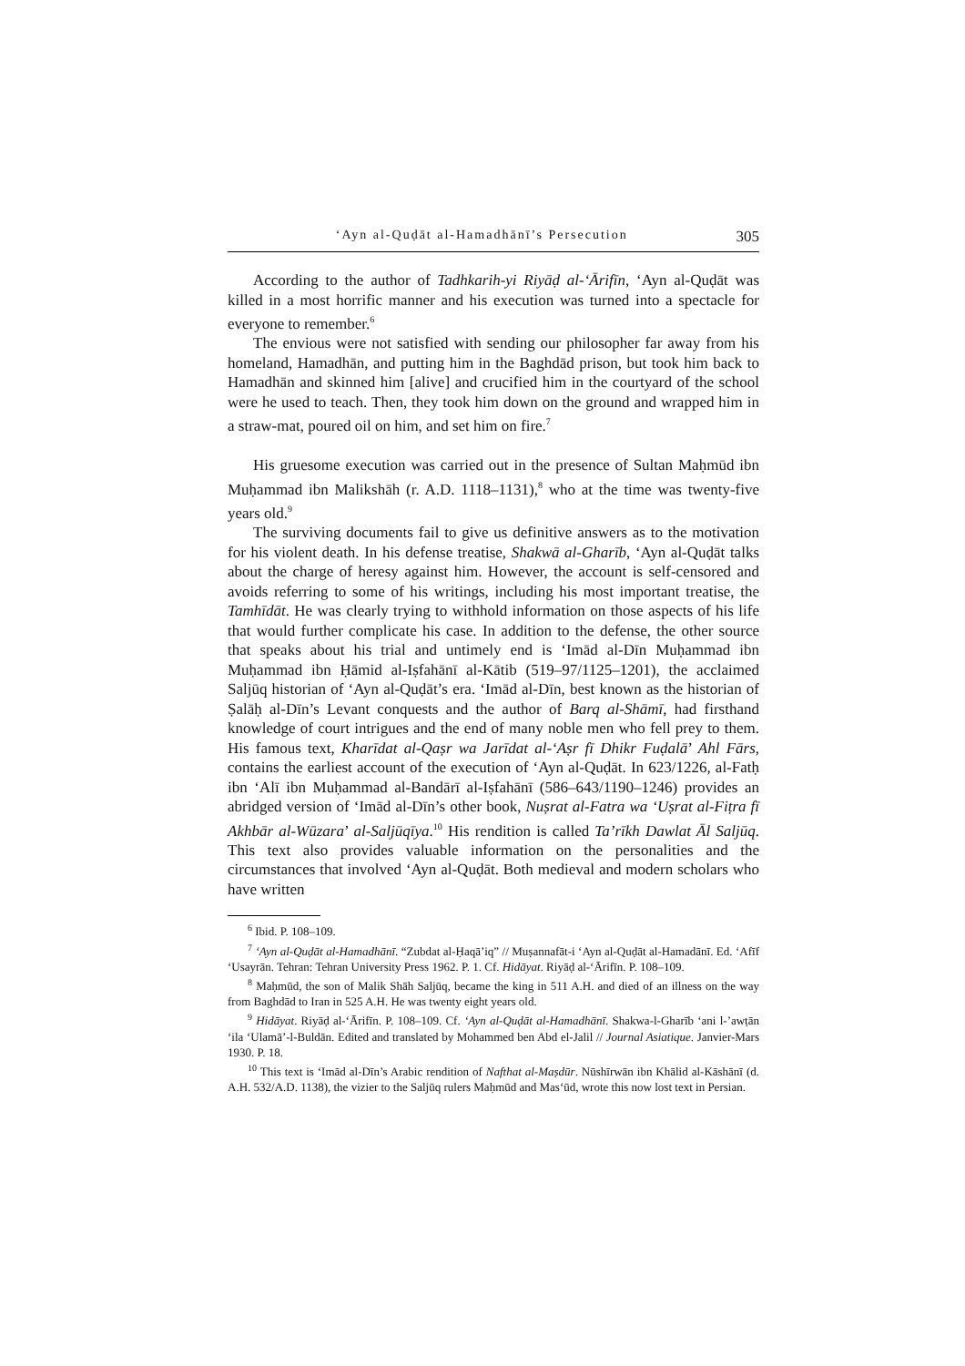‘Ayn al-Quḍāt al-Hamadhānī’s Persecution 305
According to the author of Tadhkarih-yi Riyāḍ al-‘Ārifīn, ‘Ayn al-Quḍāt was killed in a most horrific manner and his execution was turned into a spectacle for everyone to remember.<sup>6</sup>
The envious were not satisfied with sending our philosopher far away from his homeland, Hamadhān, and putting him in the Baghdād prison, but took him back to Hamadhān and skinned him [alive] and crucified him in the courtyard of the school were he used to teach. Then, they took him down on the ground and wrapped him in a straw-mat, poured oil on him, and set him on fire.<sup>7</sup>
His gruesome execution was carried out in the presence of Sultan Maḥmūd ibn Muḥammad ibn Malikshāh (r. A.D. 1118–1131),<sup>8</sup> who at the time was twenty-five years old.<sup>9</sup>
The surviving documents fail to give us definitive answers as to the motivation for his violent death. In his defense treatise, Shakwā al-Gharīb, ‘Ayn al-Quḍāt talks about the charge of heresy against him. However, the account is self-censored and avoids referring to some of his writings, including his most important treatise, the Tamhīdāt. He was clearly trying to withhold information on those aspects of his life that would further complicate his case. In addition to the defense, the other source that speaks about his trial and untimely end is ‘Imād al-Dīn Muḥammad ibn Muḥammad ibn Ḥāmid al-Iṣfahānī al-Kātib (519–97/1125–1201), the acclaimed Saljūq historian of ‘Ayn al-Quḍāt’s era. ‘Imād al-Dīn, best known as the historian of Ṣalāḥ al-Dīn’s Levant conquests and the author of Barq al-Shāmī, had firsthand knowledge of court intrigues and the end of many noble men who fell prey to them. His famous text, Kharīdat al-Qaṣr wa Jarīdat al-‘Aṣr fī Dhikr Fuḍalā’ Ahl Fārs, contains the earliest account of the execution of ‘Ayn al-Quḍāt. In 623/1226, al-Fatḥ ibn ‘Alī ibn Muḥammad al-Bandārī al-Iṣfahānī (586–643/1190–1246) provides an abridged version of ‘Imād al-Dīn’s other book, Nuṣrat al-Fatra wa ‘Uṣrat al-Fiṭra fī Akhbār al-Wūzara’ al-Saljūqīya.<sup>10</sup> His rendition is called Ta’rīkh Dawlat Āl Saljūq. This text also provides valuable information on the personalities and the circumstances that involved ‘Ayn al-Quḍāt. Both medieval and modern scholars who have written
<sup>6</sup> Ibid. P. 108–109.
<sup>7</sup> ‘Ayn al-Quḍāt al-Hamadhānī. “Zubdat al-Ḥaqā’iq” // Muṣannafāt-i ‘Ayn al-Quḍāt al-Hamadānī. Ed. ‘Afīf ‘Usayrān. Tehran: Tehran University Press 1962. P. 1. Cf. Hidāyat. Riyāḍ al-‘Ārifīn. P. 108–109.
<sup>8</sup> Maḥmūd, the son of Malik Shāh Saljūq, became the king in 511 A.H. and died of an illness on the way from Baghdād to Iran in 525 A.H. He was twenty eight years old.
<sup>9</sup> Hidāyat. Riyāḍ al-‘Ārifīn. P. 108–109. Cf. ‘Ayn al-Quḍāt al-Hamadhānī. Shakwa-l-Gharīb ‘ani l-’awṭān ‘ila ‘Ulamā’-l-Buldān. Edited and translated by Mohammed ben Abd el-Jalil // Journal Asiatique. Janvier-Mars 1930. P. 18.
<sup>10</sup> This text is ‘Imād al-Dīn’s Arabic rendition of Nafthat al-Maṣdūr. Nūshīrwān ibn Khālid al-Kāshānī (d. A.H. 532/A.D. 1138), the vizier to the Saljūq rulers Maḥmūd and Mas‘ūd, wrote this now lost text in Persian.